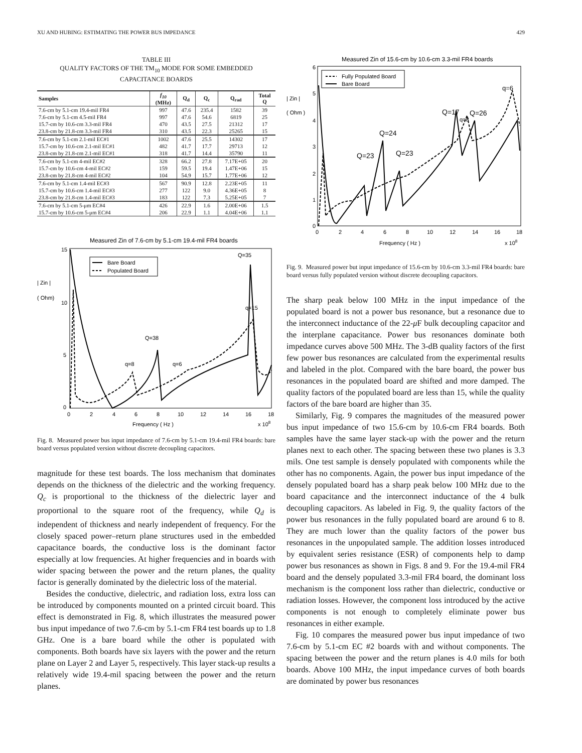XU AND HUBING: ESTIMATING THE POWER BUS IMPEDANCE 429
TABLE III
QUALITY FACTORS OF THE TM<sub>10</sub> MODE FOR SOME EMBEDDED
CAPACITANCE BOARDS
| Samples | f<sub>10</sub> (MHz) | Q<sub>d</sub> | Q<sub>c</sub> | Q<sub>rad</sub> | Total Q |
| --- | --- | --- | --- | --- | --- |
| 7.6-cm by 5.1-cm 19.4-mil FR4 | 997 | 47.6 | 235.4 | 1582 | 39 |
| 7.6-cm by 5.1-cm 4.5-mil FR4 | 997 | 47.6 | 54.6 | 6819 | 25 |
| 15.7-cm by 10.6-cm 3.3-mil FR4 | 470 | 43.5 | 27.5 | 21312 | 17 |
| 23.8-cm by 21.8-cm 3.3-mil FR4 | 310 | 43.5 | 22.3 | 25265 | 15 |
| 7.6-cm by 5.1-cm 2.1-mil EC#1 | 1002 | 47.6 | 25.5 | 14302 | 17 |
| 15.7-cm by 10.6-cm 2.1-mil EC#1 | 482 | 41.7 | 17.7 | 29713 | 12 |
| 23.8-cm by 21.8-cm 2.1-mil EC#1 | 318 | 41.7 | 14.4 | 35790 | 11 |
| 7.6-cm by 5.1-cm 4-mil EC#2 | 328 | 66.2 | 27.8 | 7.17E+05 | 20 |
| 15.7-cm by 10.6-cm 4-mil EC#2 | 159 | 59.5 | 19.4 | 1.47E+06 | 15 |
| 23.8-cm by 21.8-cm 4-mil EC#2 | 104 | 54.9 | 15.7 | 1.77E+06 | 12 |
| 7.6-cm by 5.1-cm 1.4-mil EC#3 | 567 | 90.9 | 12.8 | 2.23E+05 | 11 |
| 15.7-cm by 10.6-cm 1.4-mil EC#3 | 277 | 122 | 9.0 | 4.36E+05 | 8 |
| 23.8-cm by 21.8-cm 1.4-mil EC#3 | 183 | 122 | 7.3 | 5.25E+05 | 7 |
| 7.6-cm by 5.1-cm 5-μm EC#4 | 426 | 22.9 | 1.6 | 2.00E+06 | 1.5 |
| 15.7-cm by 10.6-cm 5-μm EC#4 | 206 | 22.9 | 1.1 | 4.04E+06 | 1.1 |
Measured Zin of 7.6-cm by 5.1-cm 19.4-mil FR4 boards
| Zin |
( Ohm)
15
10
5
0
0
2
4
6
8
10
12
14
16
18
Frequency ( Hz )
x 108
Bare Board
Populated Board
Q=35
q=15
Q=38
q=8
q=6
Fig. 8. Measured power bus input impedance of 7.6-cm by 5.1-cm 19.4-mil FR4 boards: bare board versus populated version without discrete decoupling capacitors.
magnitude for these test boards. The loss mechanism that dominates depends on the thickness of the dielectric and the working frequency. Q<sub>c</sub> is proportional to the thickness of the dielectric layer and proportional to the square root of the frequency, while Q<sub>d</sub> is independent of thickness and nearly independent of frequency. For the closely spaced power–return plane structures used in the embedded capacitance boards, the conductive loss is the dominant factor especially at low frequencies. At higher frequencies and in boards with wider spacing between the power and the return planes, the quality factor is generally dominated by the dielectric loss of the material.
Besides the conductive, dielectric, and radiation loss, extra loss can be introduced by components mounted on a printed circuit board. This effect is demonstrated in Fig. 8, which illustrates the measured power bus input impedance of two 7.6-cm by 5.1-cm FR4 test boards up to 1.8 GHz. One is a bare board while the other is populated with components. Both boards have six layers with the power and the return plane on Layer 2 and Layer 5, respectively. This layer stack-up results a relatively wide 19.4-mil spacing between the power and the return planes.
Measured Zin of 15.6-cm by 10.6-cm 3.3-mil FR4 boards
| Zin |
( Ohm )
6
5
4
3
2
1
0
0
2
4
6
8
10
12
14
16
18
Frequency ( Hz )
x 108
Fully Populated Board
Bare Board
q=6
Q=17
Q=26
q=8
Q=24
Q=23
Q=23
Fig. 9. Measured power but input impedance of 15.6-cm by 10.6-cm 3.3-mil FR4 boards: bare board versus fully populated version without discrete decoupling capacitors.
The sharp peak below 100 MHz in the input impedance of the populated board is not a power bus resonance, but a resonance due to the interconnect inductance of the 22-μ F bulk decoupling capacitor and the interplane capacitance. Power bus resonances dominate both impedance curves above 500 MHz. The 3-dB quality factors of the first few power bus resonances are calculated from the experimental results and labeled in the plot. Compared with the bare board, the power bus resonances in the populated board are shifted and more damped. The quality factors of the populated board are less than 15, while the quality factors of the bare board are higher than 35.
Similarly, Fig. 9 compares the magnitudes of the measured power bus input impedance of two 15.6-cm by 10.6-cm FR4 boards. Both samples have the same layer stack-up with the power and the return planes next to each other. The spacing between these two planes is 3.3 mils. One test sample is densely populated with components while the other has no components. Again, the power bus input impedance of the densely populated board has a sharp peak below 100 MHz due to the board capacitance and the interconnect inductance of the 4 bulk decoupling capacitors. As labeled in Fig. 9, the quality factors of the power bus resonances in the fully populated board are around 6 to 8. They are much lower than the quality factors of the power bus resonances in the unpopulated sample. The addition losses introduced by equivalent series resistance (ESR) of components help to damp power bus resonances as shown in Figs. 8 and 9. For the 19.4-mil FR4 board and the densely populated 3.3-mil FR4 board, the dominant loss mechanism is the component loss rather than dielectric, conductive or radiation losses. However, the component loss introduced by the active components is not enough to completely eliminate power bus resonances in either example.
Fig. 10 compares the measured power bus input impedance of two 7.6-cm by 5.1-cm EC #2 boards with and without components. The spacing between the power and the return planes is 4.0 mils for both boards. Above 100 MHz, the input impedance curves of both boards are dominated by power bus resonances